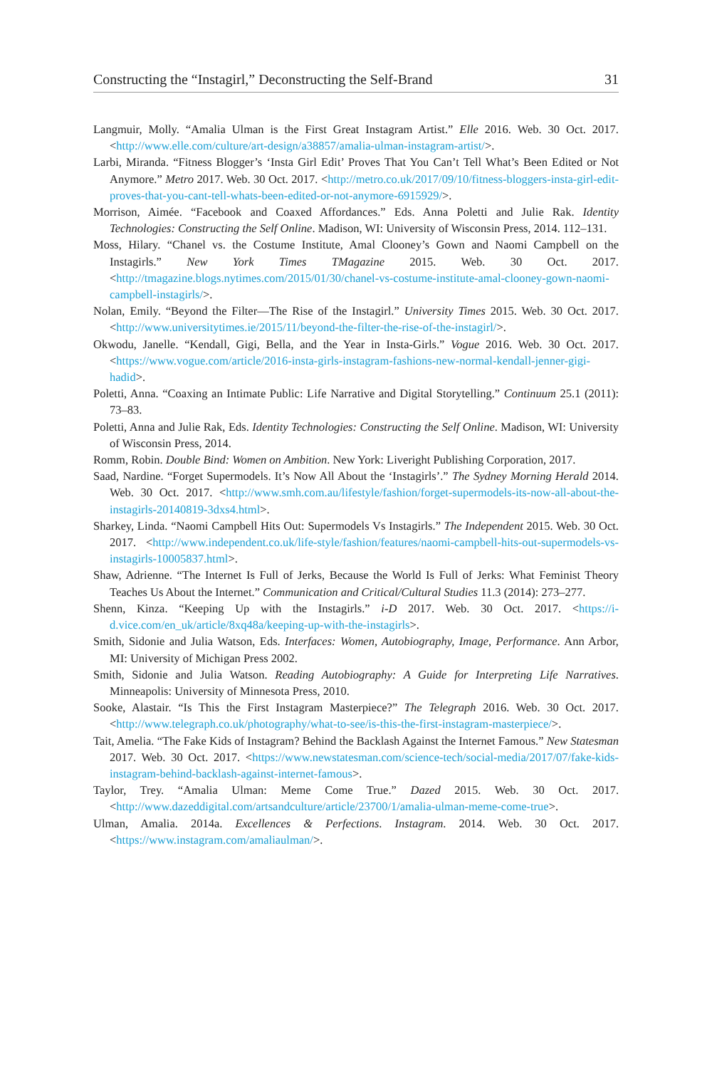Constructing the “Instagirl,” Deconstructing the Self-Brand 31
Langmuir, Molly. “Amalia Ulman is the First Great Instagram Artist.” Elle 2016. Web. 30 Oct. 2017. <http://www.elle.com/culture/art-design/a38857/amalia-ulman-instagram-artist/>.
Larbi, Miranda. “Fitness Blogger’s ‘Insta Girl Edit’ Proves That You Can’t Tell What’s Been Edited or Not Anymore.” Metro 2017. Web. 30 Oct. 2017. <http://metro.co.uk/2017/09/10/fitness-bloggers-insta-girl-edit-proves-that-you-cant-tell-whats-been-edited-or-not-anymore-6915929/>.
Morrison, Aimée. “Facebook and Coaxed Affordances.” Eds. Anna Poletti and Julie Rak. Identity Technologies: Constructing the Self Online. Madison, WI: University of Wisconsin Press, 2014. 112–131.
Moss, Hilary. “Chanel vs. the Costume Institute, Amal Clooney’s Gown and Naomi Campbell on the Instagirls.” New York Times TMagazine 2015. Web. 30 Oct. 2017. <http://tmagazine.blogs.nytimes.com/2015/01/30/chanel-vs-costume-institute-amal-clooney-gown-naomi-campbell-instagirls/>.
Nolan, Emily. “Beyond the Filter—The Rise of the Instagirl.” University Times 2015. Web. 30 Oct. 2017. <http://www.universitytimes.ie/2015/11/beyond-the-filter-the-rise-of-the-instagirl/>.
Okwodu, Janelle. “Kendall, Gigi, Bella, and the Year in Insta-Girls.” Vogue 2016. Web. 30 Oct. 2017. <https://www.vogue.com/article/2016-insta-girls-instagram-fashions-new-normal-kendall-jenner-gigi-hadid>.
Poletti, Anna. “Coaxing an Intimate Public: Life Narrative and Digital Storytelling.” Continuum 25.1 (2011): 73–83.
Poletti, Anna and Julie Rak, Eds. Identity Technologies: Constructing the Self Online. Madison, WI: University of Wisconsin Press, 2014.
Romm, Robin. Double Bind: Women on Ambition. New York: Liveright Publishing Corporation, 2017.
Saad, Nardine. “Forget Supermodels. It’s Now All About the ‘Instagirls’.” The Sydney Morning Herald 2014. Web. 30 Oct. 2017. <http://www.smh.com.au/lifestyle/fashion/forget-supermodels-its-now-all-about-the-instagirls-20140819-3dxs4.html>.
Sharkey, Linda. “Naomi Campbell Hits Out: Supermodels Vs Instagirls.” The Independent 2015. Web. 30 Oct. 2017. <http://www.independent.co.uk/life-style/fashion/features/naomi-campbell-hits-out-supermodels-vs-instagirls-10005837.html>.
Shaw, Adrienne. “The Internet Is Full of Jerks, Because the World Is Full of Jerks: What Feminist Theory Teaches Us About the Internet.” Communication and Critical/Cultural Studies 11.3 (2014): 273–277.
Shenn, Kinza. “Keeping Up with the Instagirls.” i-D 2017. Web. 30 Oct. 2017. <https://i-d.vice.com/en_uk/article/8xq48a/keeping-up-with-the-instagirls>.
Smith, Sidonie and Julia Watson, Eds. Interfaces: Women, Autobiography, Image, Performance. Ann Arbor, MI: University of Michigan Press 2002.
Smith, Sidonie and Julia Watson. Reading Autobiography: A Guide for Interpreting Life Narratives. Minneapolis: University of Minnesota Press, 2010.
Sooke, Alastair. “Is This the First Instagram Masterpiece?” The Telegraph 2016. Web. 30 Oct. 2017. <http://www.telegraph.co.uk/photography/what-to-see/is-this-the-first-instagram-masterpiece/>.
Tait, Amelia. “The Fake Kids of Instagram? Behind the Backlash Against the Internet Famous.” New Statesman 2017. Web. 30 Oct. 2017. <https://www.newstatesman.com/science-tech/social-media/2017/07/fake-kids-instagram-behind-backlash-against-internet-famous>.
Taylor, Trey. “Amalia Ulman: Meme Come True.” Dazed 2015. Web. 30 Oct. 2017. <http://www.dazeddigital.com/artsandculture/article/23700/1/amalia-ulman-meme-come-true>.
Ulman, Amalia. 2014a. Excellences & Perfections. Instagram. 2014. Web. 30 Oct. 2017. <https://www.instagram.com/amaliaulman/>.